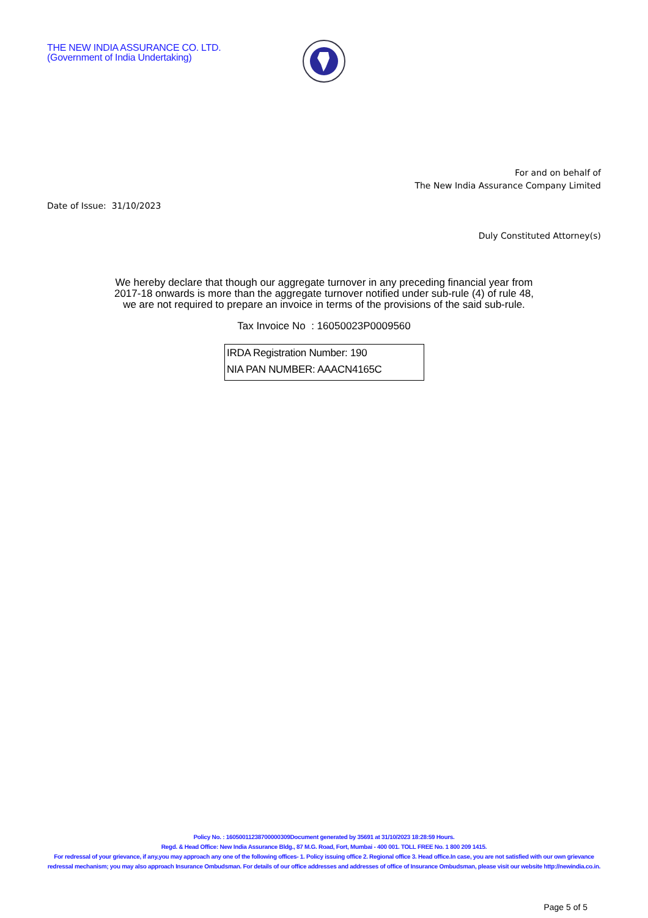THE NEW INDIA ASSURANCE CO. LTD.
(Government of India Undertaking)
For and on behalf of
The New India Assurance Company Limited
Date of Issue: 31/10/2023
Duly Constituted Attorney(s)
We hereby declare that though our aggregate turnover in any preceding financial year from
2017-18 onwards is more than the aggregate turnover notified under sub-rule (4) of rule 48,
we are not required to prepare an invoice in terms of the provisions of the said sub-rule.
Tax Invoice No : 16050023P0009560
IRDA Registration Number: 190
NIA PAN NUMBER: AAACN4165C
Policy No. : 16050011238700000309Document generated by 35691 at 31/10/2023 18:28:59 Hours.
Regd. & Head Office: New India Assurance Bldg., 87 M.G. Road, Fort, Mumbai - 400 001. TOLL FREE No. 1 800 209 1415.
For redressal of your grievance, if any,you may approach any one of the following offices- 1. Policy issuing office 2. Regional office 3. Head office.In case, you are not satisfied with our own grievance redressal mechanism; you may also approach Insurance Ombudsman. For details of our office addresses and addresses of office of Insurance Ombudsman, please visit our website http://newindia.co.in.
Page 5 of 5